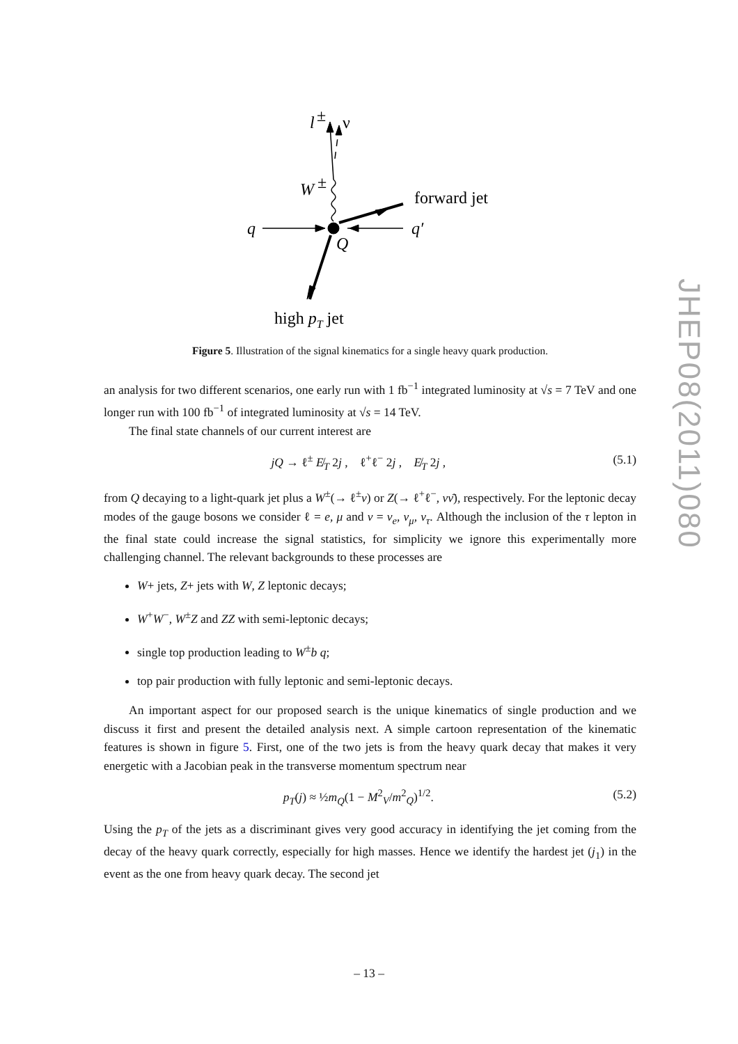q
q′
Q
W
±
forward jet
l
±
ν
high pT jet
Figure 5. Illustration of the signal kinematics for a single heavy quark production.
an analysis for two different scenarios, one early run with 1 fb<sup>−1</sup> integrated luminosity at √s = 7 TeV and one longer run with 100 fb<sup>−1</sup> of integrated luminosity at √s = 14 TeV.
The final state channels of our current interest are
jQ → ℓ<sup>±</sup> E̸<sub>T</sub> 2j , ℓ<sup>+</sup>ℓ<sup>−</sup> 2j , E̸<sub>T</sub> 2j , (5.1)
from Q decaying to a light-quark jet plus a W<sup>±</sup>(→ ℓ<sup>±</sup>ν) or Z(→ ℓ<sup>+</sup>ℓ<sup>−</sup>, νν̄), respectively. For the leptonic decay modes of the gauge bosons we consider ℓ = e, μ and ν = ν<sub>e</sub>, ν<sub>μ</sub>, ν<sub>τ</sub>. Although the inclusion of the τ lepton in the final state could increase the signal statistics, for simplicity we ignore this experimentally more challenging channel. The relevant backgrounds to these processes are
W+ jets, Z+ jets with W, Z leptonic decays;
W<sup>+</sup>W<sup>−</sup>, W<sup>±</sup>Z and ZZ with semi-leptonic decays;
single top production leading to W<sup>±</sup>b q;
top pair production with fully leptonic and semi-leptonic decays.
An important aspect for our proposed search is the unique kinematics of single production and we discuss it first and present the detailed analysis next. A simple cartoon representation of the kinematic features is shown in figure 5. First, one of the two jets is from the heavy quark decay that makes it very energetic with a Jacobian peak in the transverse momentum spectrum near
p<sub>T</sub>(j) ≈ ½m<sub>Q</sub>(1 − M<sup>2</sup><sub>V</sub>/m<sup>2</sup><sub>Q</sub>)<sup>1/2</sup>. (5.2)
Using the p<sub>T</sub> of the jets as a discriminant gives very good accuracy in identifying the jet coming from the decay of the heavy quark correctly, especially for high masses. Hence we identify the hardest jet (j<sub>1</sub>) in the event as the one from heavy quark decay. The second jet
JHEP08(2011)080
– 13 –